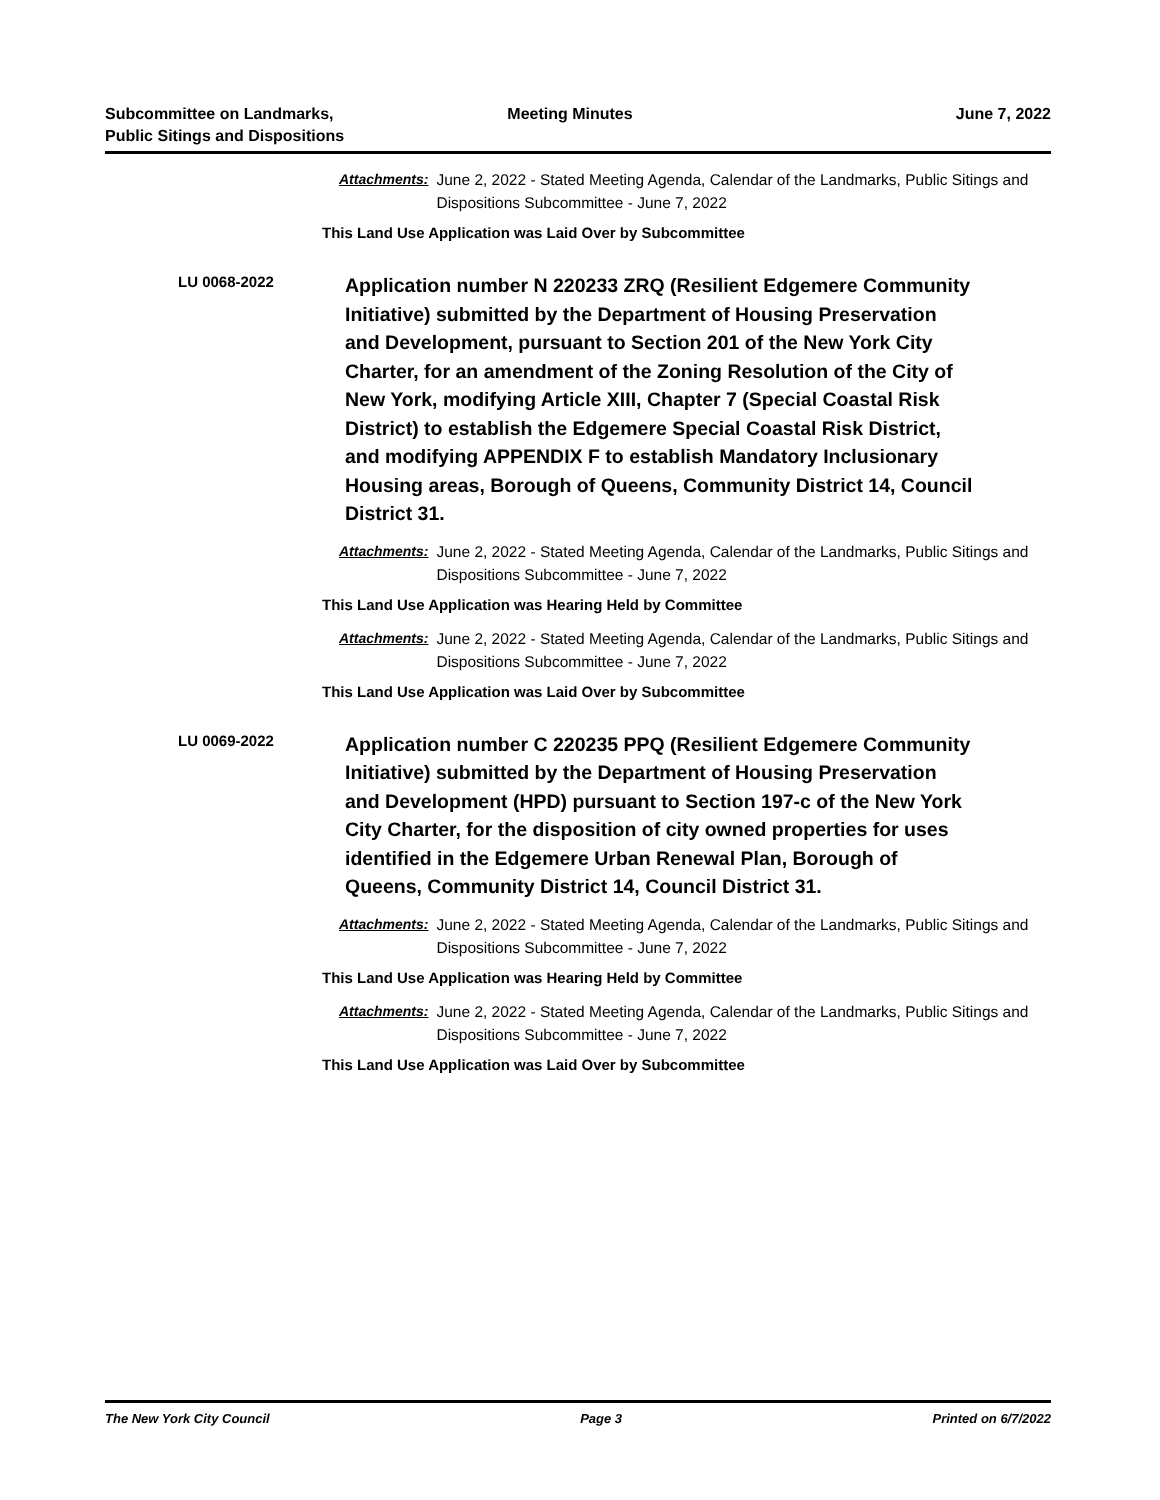Subcommittee on Landmarks,
Public Sitings and Dispositions
Meeting Minutes June 7, 2022
Attachments: June 2, 2022 - Stated Meeting Agenda, Calendar of the Landmarks, Public Sitings and Dispositions Subcommittee - June 7, 2022
This Land Use Application was Laid Over by Subcommittee
LU 0068-2022
Application number N 220233 ZRQ (Resilient Edgemere Community Initiative) submitted by the Department of Housing Preservation and Development, pursuant to Section 201 of the New York City Charter, for an amendment of the Zoning Resolution of the City of New York, modifying Article XIII, Chapter 7 (Special Coastal Risk District) to establish the Edgemere Special Coastal Risk District, and modifying APPENDIX F to establish Mandatory Inclusionary Housing areas, Borough of Queens, Community District 14, Council District 31.
Attachments: June 2, 2022 - Stated Meeting Agenda, Calendar of the Landmarks, Public Sitings and Dispositions Subcommittee - June 7, 2022
This Land Use Application was Hearing Held by Committee
Attachments: June 2, 2022 - Stated Meeting Agenda, Calendar of the Landmarks, Public Sitings and Dispositions Subcommittee - June 7, 2022
This Land Use Application was Laid Over by Subcommittee
LU 0069-2022
Application number C 220235 PPQ (Resilient Edgemere Community Initiative) submitted by the Department of Housing Preservation and Development (HPD) pursuant to Section 197-c of the New York City Charter, for the disposition of city owned properties for uses identified in the Edgemere Urban Renewal Plan, Borough of Queens, Community District 14, Council District 31.
Attachments: June 2, 2022 - Stated Meeting Agenda, Calendar of the Landmarks, Public Sitings and Dispositions Subcommittee - June 7, 2022
This Land Use Application was Hearing Held by Committee
Attachments: June 2, 2022 - Stated Meeting Agenda, Calendar of the Landmarks, Public Sitings and Dispositions Subcommittee - June 7, 2022
This Land Use Application was Laid Over by Subcommittee
The New York City Council Page 3 Printed on 6/7/2022